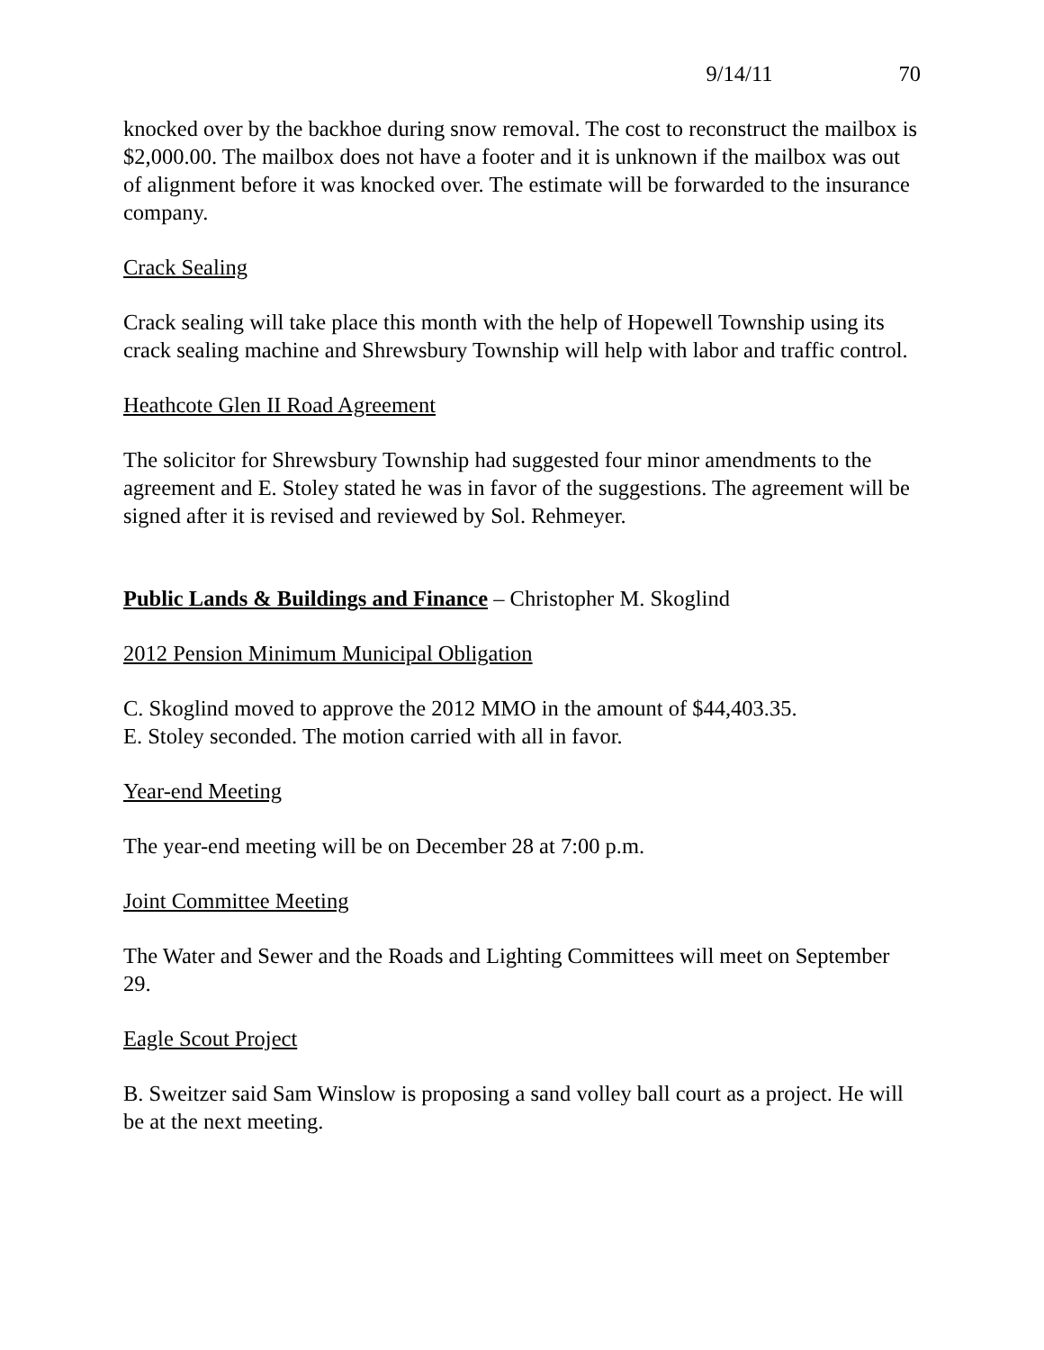9/14/11 70
knocked over by the backhoe during snow removal. The cost to reconstruct the mailbox is $2,000.00. The mailbox does not have a footer and it is unknown if the mailbox was out of alignment before it was knocked over. The estimate will be forwarded to the insurance company.
Crack Sealing
Crack sealing will take place this month with the help of Hopewell Township using its crack sealing machine and Shrewsbury Township will help with labor and traffic control.
Heathcote Glen II Road Agreement
The solicitor for Shrewsbury Township had suggested four minor amendments to the agreement and E. Stoley stated he was in favor of the suggestions. The agreement will be signed after it is revised and reviewed by Sol. Rehmeyer.
Public Lands & Buildings and Finance – Christopher M. Skoglind
2012 Pension Minimum Municipal Obligation
C. Skoglind moved to approve the 2012 MMO in the amount of $44,403.35.
E. Stoley seconded. The motion carried with all in favor.
Year-end Meeting
The year-end meeting will be on December 28 at 7:00 p.m.
Joint Committee Meeting
The Water and Sewer and the Roads and Lighting Committees will meet on September 29.
Eagle Scout Project
B. Sweitzer said Sam Winslow is proposing a sand volley ball court as a project. He will be at the next meeting.